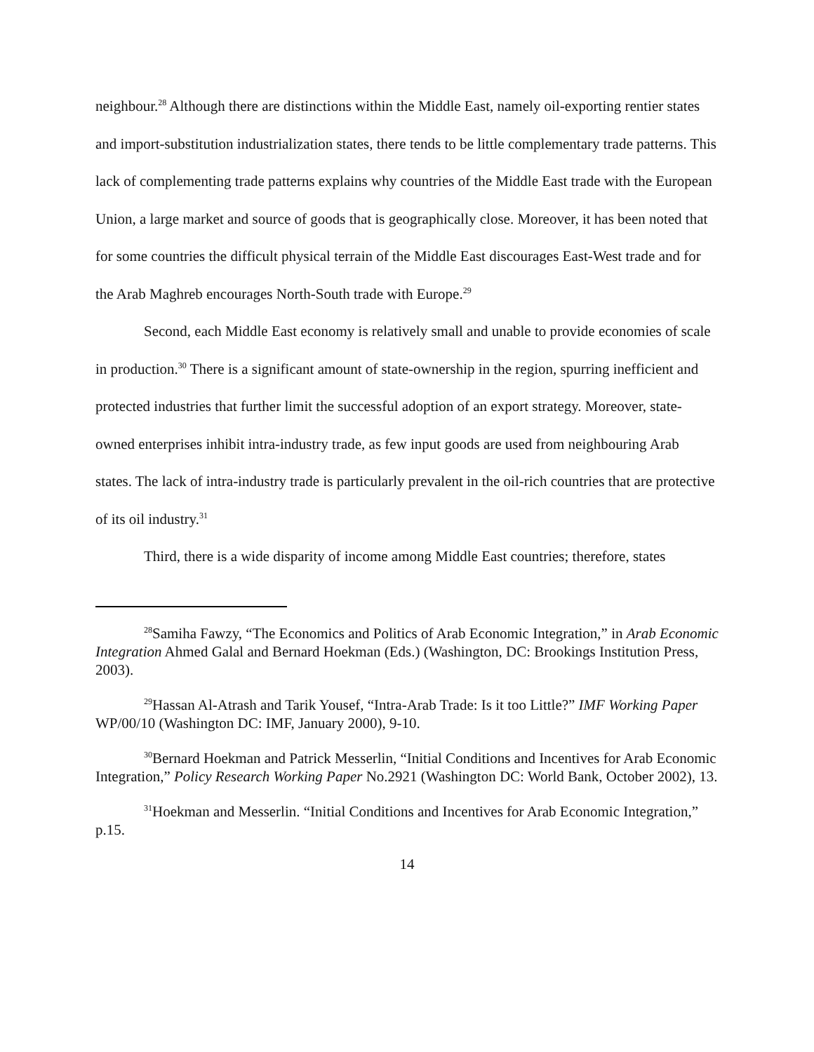neighbour.<sup>28</sup> Although there are distinctions within the Middle East, namely oil-exporting rentier states and import-substitution industrialization states, there tends to be little complementary trade patterns. This lack of complementing trade patterns explains why countries of the Middle East trade with the European Union, a large market and source of goods that is geographically close. Moreover, it has been noted that for some countries the difficult physical terrain of the Middle East discourages East-West trade and for the Arab Maghreb encourages North-South trade with Europe.<sup>29</sup>
Second, each Middle East economy is relatively small and unable to provide economies of scale in production.<sup>30</sup> There is a significant amount of state-ownership in the region, spurring inefficient and protected industries that further limit the successful adoption of an export strategy. Moreover, state-owned enterprises inhibit intra-industry trade, as few input goods are used from neighbouring Arab states. The lack of intra-industry trade is particularly prevalent in the oil-rich countries that are protective of its oil industry.<sup>31</sup>
Third, there is a wide disparity of income among Middle East countries; therefore, states
<sup>28</sup> Samiha Fawzy, “The Economics and Politics of Arab Economic Integration,” in Arab Economic Integration Ahmed Galal and Bernard Hoekman (Eds.) (Washington, DC: Brookings Institution Press, 2003).
<sup>29</sup> Hassan Al-Atrash and Tarik Yousef, “Intra-Arab Trade: Is it too Little?” IMF Working Paper WP/00/10 (Washington DC: IMF, January 2000), 9-10.
<sup>30</sup> Bernard Hoekman and Patrick Messerlin, “Initial Conditions and Incentives for Arab Economic Integration,” Policy Research Working Paper No.2921 (Washington DC: World Bank, October 2002), 13.
<sup>31</sup> Hoekman and Messerlin. “Initial Conditions and Incentives for Arab Economic Integration,” p.15.
14